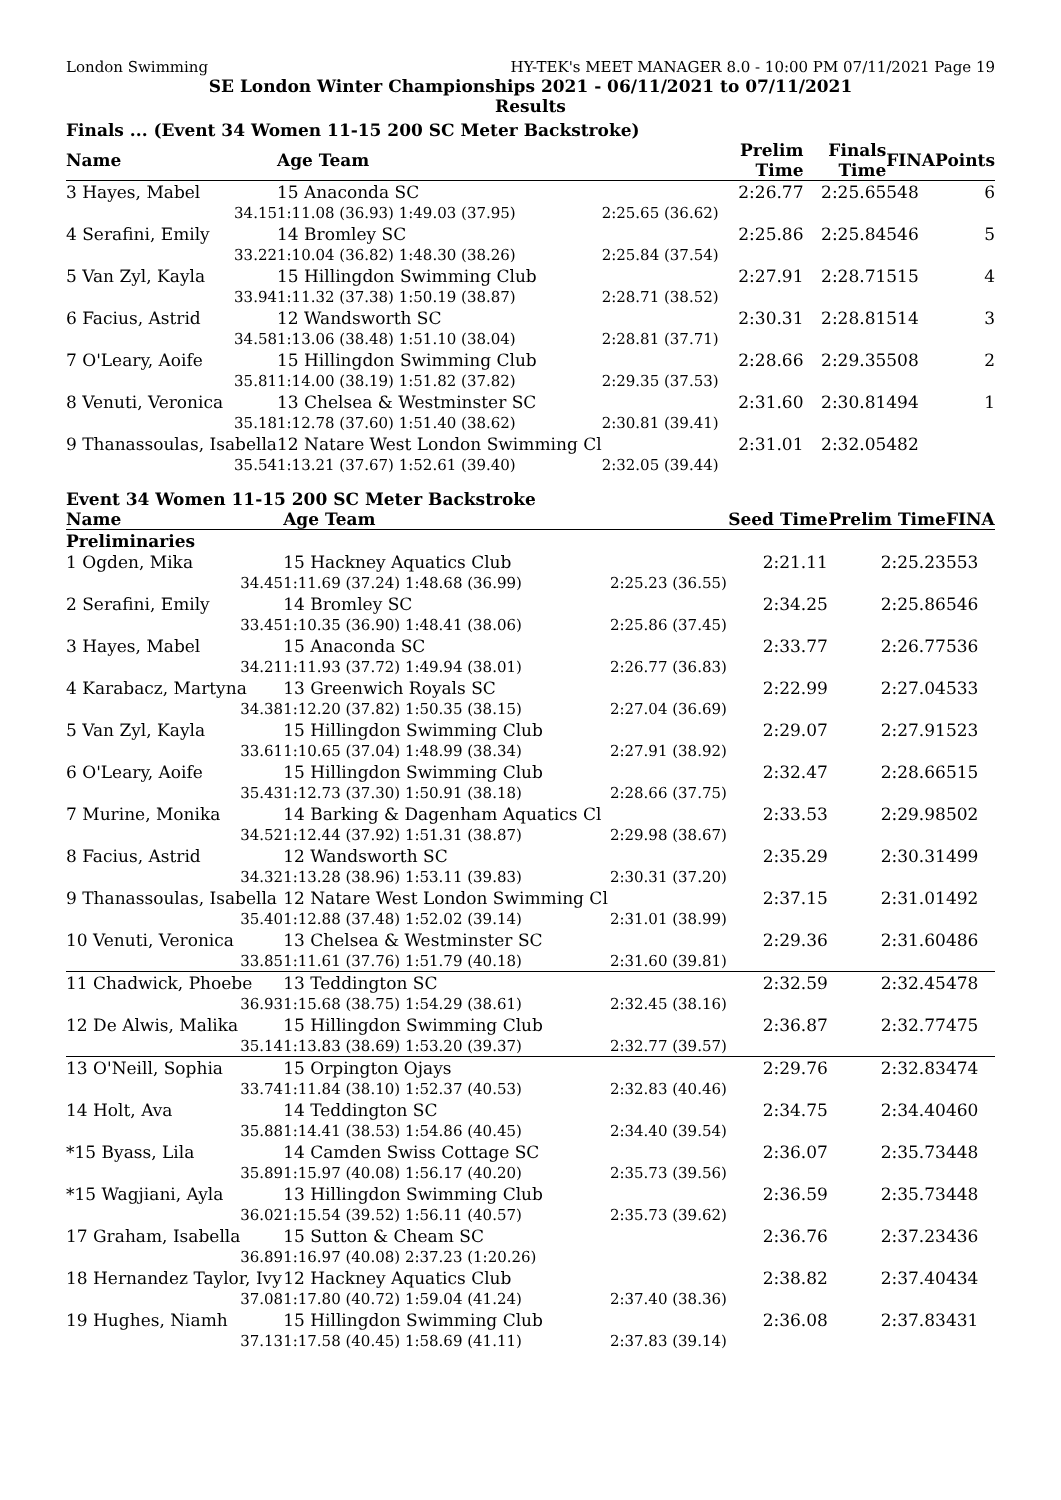London Swimming HY-TEK's MEET MANAGER 8.0 - 10:00 PM 07/11/2021 Page 19
SE London Winter Championships 2021 - 06/11/2021 to 07/11/2021
Results
Finals ... (Event 34 Women 11-15 200 SC Meter Backstroke)
| Name | Age Team | | Prelim Time | Finals Time | FINA | Points |
| --- | --- | --- | --- | --- | --- | --- |
| 3 Hayes, Mabel | 15 Anaconda SC | | 2:26.77 | 2:25.65 | 548 | 6 |
| 34.15 | 1:11.08 (36.93) 1:49.03 (37.95) | 2:25.65 (36.62) | | | | |
| 4 Serafini, Emily | 14 Bromley SC | | 2:25.86 | 2:25.84 | 546 | 5 |
| 33.22 | 1:10.04 (36.82) 1:48.30 (38.26) | 2:25.84 (37.54) | | | | |
| 5 Van Zyl, Kayla | 15 Hillingdon Swimming Club | | 2:27.91 | 2:28.71 | 515 | 4 |
| 33.94 | 1:11.32 (37.38) 1:50.19 (38.87) | 2:28.71 (38.52) | | | | |
| 6 Facius, Astrid | 12 Wandsworth SC | | 2:30.31 | 2:28.81 | 514 | 3 |
| 34.58 | 1:13.06 (38.48) 1:51.10 (38.04) | 2:28.81 (37.71) | | | | |
| 7 O'Leary, Aoife | 15 Hillingdon Swimming Club | | 2:28.66 | 2:29.35 | 508 | 2 |
| 35.81 | 1:14.00 (38.19) 1:51.82 (37.82) | 2:29.35 (37.53) | | | | |
| 8 Venuti, Veronica | 13 Chelsea & Westminster SC | | 2:31.60 | 2:30.81 | 494 | 1 |
| 35.18 | 1:12.78 (37.60) 1:51.40 (38.62) | 2:30.81 (39.41) | | | | |
| 9 Thanassoulas, Isabella | 12 Natare West London Swimming Cl | | 2:31.01 | 2:32.05 | 482 | |
| 35.54 | 1:13.21 (37.67) 1:52.61 (39.40) | 2:32.05 (39.44) | | | | |
Event 34 Women 11-15 200 SC Meter Backstroke
| Name | Age Team | | Seed Time | Prelim Time | FINA |
| --- | --- | --- | --- | --- | --- |
| Preliminaries | | | | | |
| 1 Ogden, Mika | 15 Hackney Aquatics Club | | 2:21.11 | 2:25.23 | 553 |
| 34.45 | 1:11.69 (37.24) 1:48.68 (36.99) | 2:25.23 (36.55) | | | |
| 2 Serafini, Emily | 14 Bromley SC | | 2:34.25 | 2:25.86 | 546 |
| 33.45 | 1:10.35 (36.90) 1:48.41 (38.06) | 2:25.86 (37.45) | | | |
| 3 Hayes, Mabel | 15 Anaconda SC | | 2:33.77 | 2:26.77 | 536 |
| 34.21 | 1:11.93 (37.72) 1:49.94 (38.01) | 2:26.77 (36.83) | | | |
| 4 Karabacz, Martyna | 13 Greenwich Royals SC | | 2:22.99 | 2:27.04 | 533 |
| 34.38 | 1:12.20 (37.82) 1:50.35 (38.15) | 2:27.04 (36.69) | | | |
| 5 Van Zyl, Kayla | 15 Hillingdon Swimming Club | | 2:29.07 | 2:27.91 | 523 |
| 33.61 | 1:10.65 (37.04) 1:48.99 (38.34) | 2:27.91 (38.92) | | | |
| 6 O'Leary, Aoife | 15 Hillingdon Swimming Club | | 2:32.47 | 2:28.66 | 515 |
| 35.43 | 1:12.73 (37.30) 1:50.91 (38.18) | 2:28.66 (37.75) | | | |
| 7 Murine, Monika | 14 Barking & Dagenham Aquatics Cl | | 2:33.53 | 2:29.98 | 502 |
| 34.52 | 1:12.44 (37.92) 1:51.31 (38.87) | 2:29.98 (38.67) | | | |
| 8 Facius, Astrid | 12 Wandsworth SC | | 2:35.29 | 2:30.31 | 499 |
| 34.32 | 1:13.28 (38.96) 1:53.11 (39.83) | 2:30.31 (37.20) | | | |
| 9 Thanassoulas, Isabella | 12 Natare West London Swimming Cl | | 2:37.15 | 2:31.01 | 492 |
| 35.40 | 1:12.88 (37.48) 1:52.02 (39.14) | 2:31.01 (38.99) | | | |
| 10 Venuti, Veronica | 13 Chelsea & Westminster SC | | 2:29.36 | 2:31.60 | 486 |
| 33.85 | 1:11.61 (37.76) 1:51.79 (40.18) | 2:31.60 (39.81) | | | |
| 11 Chadwick, Phoebe | 13 Teddington SC | | 2:32.59 | 2:32.45 | 478 |
| 36.93 | 1:15.68 (38.75) 1:54.29 (38.61) | 2:32.45 (38.16) | | | |
| 12 De Alwis, Malika | 15 Hillingdon Swimming Club | | 2:36.87 | 2:32.77 | 475 |
| 35.14 | 1:13.83 (38.69) 1:53.20 (39.37) | 2:32.77 (39.57) | | | |
| 13 O'Neill, Sophia | 15 Orpington Ojays | | 2:29.76 | 2:32.83 | 474 |
| 33.74 | 1:11.84 (38.10) 1:52.37 (40.53) | 2:32.83 (40.46) | | | |
| 14 Holt, Ava | 14 Teddington SC | | 2:34.75 | 2:34.40 | 460 |
| 35.88 | 1:14.41 (38.53) 1:54.86 (40.45) | 2:34.40 (39.54) | | | |
| *15 Byass, Lila | 14 Camden Swiss Cottage SC | | 2:36.07 | 2:35.73 | 448 |
| 35.89 | 1:15.97 (40.08) 1:56.17 (40.20) | 2:35.73 (39.56) | | | |
| *15 Wagjiani, Ayla | 13 Hillingdon Swimming Club | | 2:36.59 | 2:35.73 | 448 |
| 36.02 | 1:15.54 (39.52) 1:56.11 (40.57) | 2:35.73 (39.62) | | | |
| 17 Graham, Isabella | 15 Sutton & Cheam SC | | 2:36.76 | 2:37.23 | 436 |
| 36.89 | 1:16.97 (40.08) 2:37.23 (1:20.26) | | | | |
| 18 Hernandez Taylor, Ivy | 12 Hackney Aquatics Club | | 2:38.82 | 2:37.40 | 434 |
| 37.08 | 1:17.80 (40.72) 1:59.04 (41.24) | 2:37.40 (38.36) | | | |
| 19 Hughes, Niamh | 15 Hillingdon Swimming Club | | 2:36.08 | 2:37.83 | 431 |
| 37.13 | 1:17.58 (40.45) 1:58.69 (41.11) | 2:37.83 (39.14) | | | |